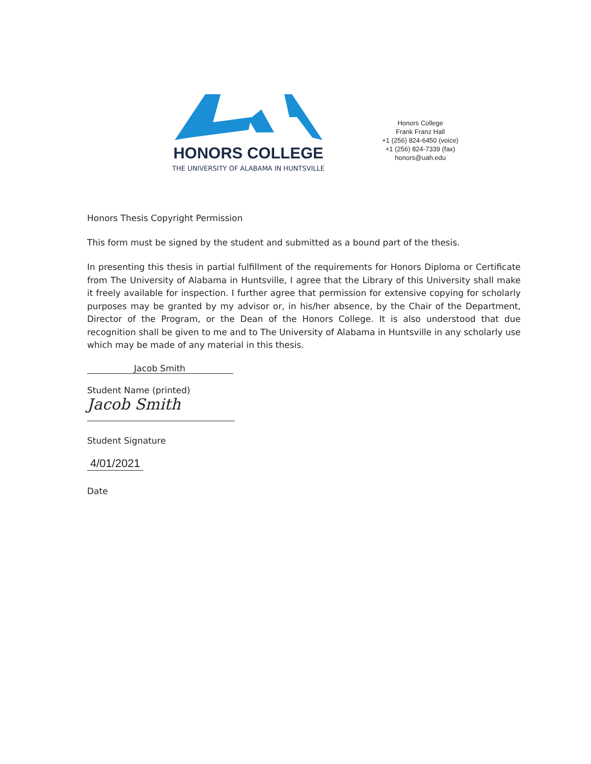HONORS COLLEGE
THE UNIVERSITY OF ALABAMA IN HUNTSVILLE
Honors College
Frank Franz Hall
+1 (256) 824-6450 (voice)
+1 (256) 824-7339 (fax)
honors@uah.edu
Honors Thesis Copyright Permission
This form must be signed by the student and submitted as a bound part of the thesis.
In presenting this thesis in partial fulfillment of the requirements for Honors Diploma or Certificate from The University of Alabama in Huntsville, I agree that the Library of this University shall make it freely available for inspection. I further agree that permission for extensive copying for scholarly purposes may be granted by my advisor or, in his/her absence, by the Chair of the Department, Director of the Program, or the Dean of the Honors College. It is also understood that due recognition shall be given to me and to The University of Alabama in Huntsville in any scholarly use which may be made of any material in this thesis.
Jacob Smith
Student Name (printed)
Jacob Smith
Student Signature
4/01/2021
Date